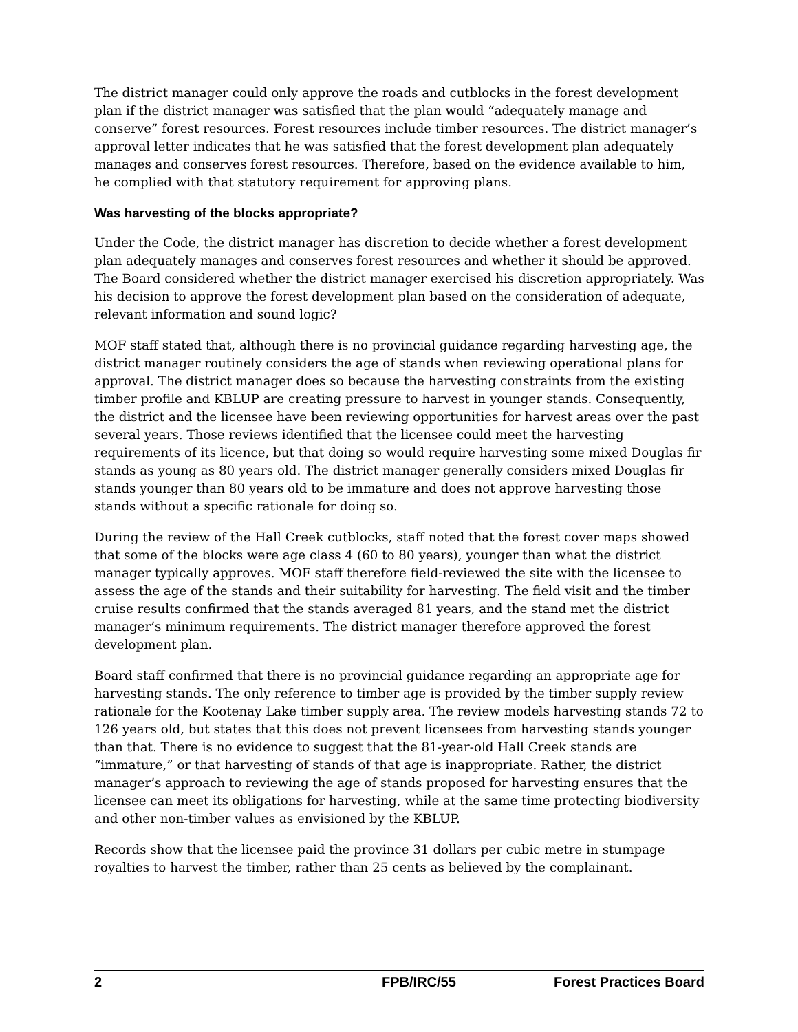The district manager could only approve the roads and cutblocks in the forest development plan if the district manager was satisfied that the plan would “adequately manage and conserve” forest resources. Forest resources include timber resources. The district manager’s approval letter indicates that he was satisfied that the forest development plan adequately manages and conserves forest resources. Therefore, based on the evidence available to him, he complied with that statutory requirement for approving plans.
Was harvesting of the blocks appropriate?
Under the Code, the district manager has discretion to decide whether a forest development plan adequately manages and conserves forest resources and whether it should be approved. The Board considered whether the district manager exercised his discretion appropriately. Was his decision to approve the forest development plan based on the consideration of adequate, relevant information and sound logic?
MOF staff stated that, although there is no provincial guidance regarding harvesting age, the district manager routinely considers the age of stands when reviewing operational plans for approval. The district manager does so because the harvesting constraints from the existing timber profile and KBLUP are creating pressure to harvest in younger stands. Consequently, the district and the licensee have been reviewing opportunities for harvest areas over the past several years. Those reviews identified that the licensee could meet the harvesting requirements of its licence, but that doing so would require harvesting some mixed Douglas fir stands as young as 80 years old. The district manager generally considers mixed Douglas fir stands younger than 80 years old to be immature and does not approve harvesting those stands without a specific rationale for doing so.
During the review of the Hall Creek cutblocks, staff noted that the forest cover maps showed that some of the blocks were age class 4 (60 to 80 years), younger than what the district manager typically approves. MOF staff therefore field-reviewed the site with the licensee to assess the age of the stands and their suitability for harvesting. The field visit and the timber cruise results confirmed that the stands averaged 81 years, and the stand met the district manager’s minimum requirements. The district manager therefore approved the forest development plan.
Board staff confirmed that there is no provincial guidance regarding an appropriate age for harvesting stands. The only reference to timber age is provided by the timber supply review rationale for the Kootenay Lake timber supply area. The review models harvesting stands 72 to 126 years old, but states that this does not prevent licensees from harvesting stands younger than that. There is no evidence to suggest that the 81-year-old Hall Creek stands are “immature,” or that harvesting of stands of that age is inappropriate. Rather, the district manager’s approach to reviewing the age of stands proposed for harvesting ensures that the licensee can meet its obligations for harvesting, while at the same time protecting biodiversity and other non-timber values as envisioned by the KBLUP.
Records show that the licensee paid the province 31 dollars per cubic metre in stumpage royalties to harvest the timber, rather than 25 cents as believed by the complainant.
2 FPB/IRC/55 Forest Practices Board